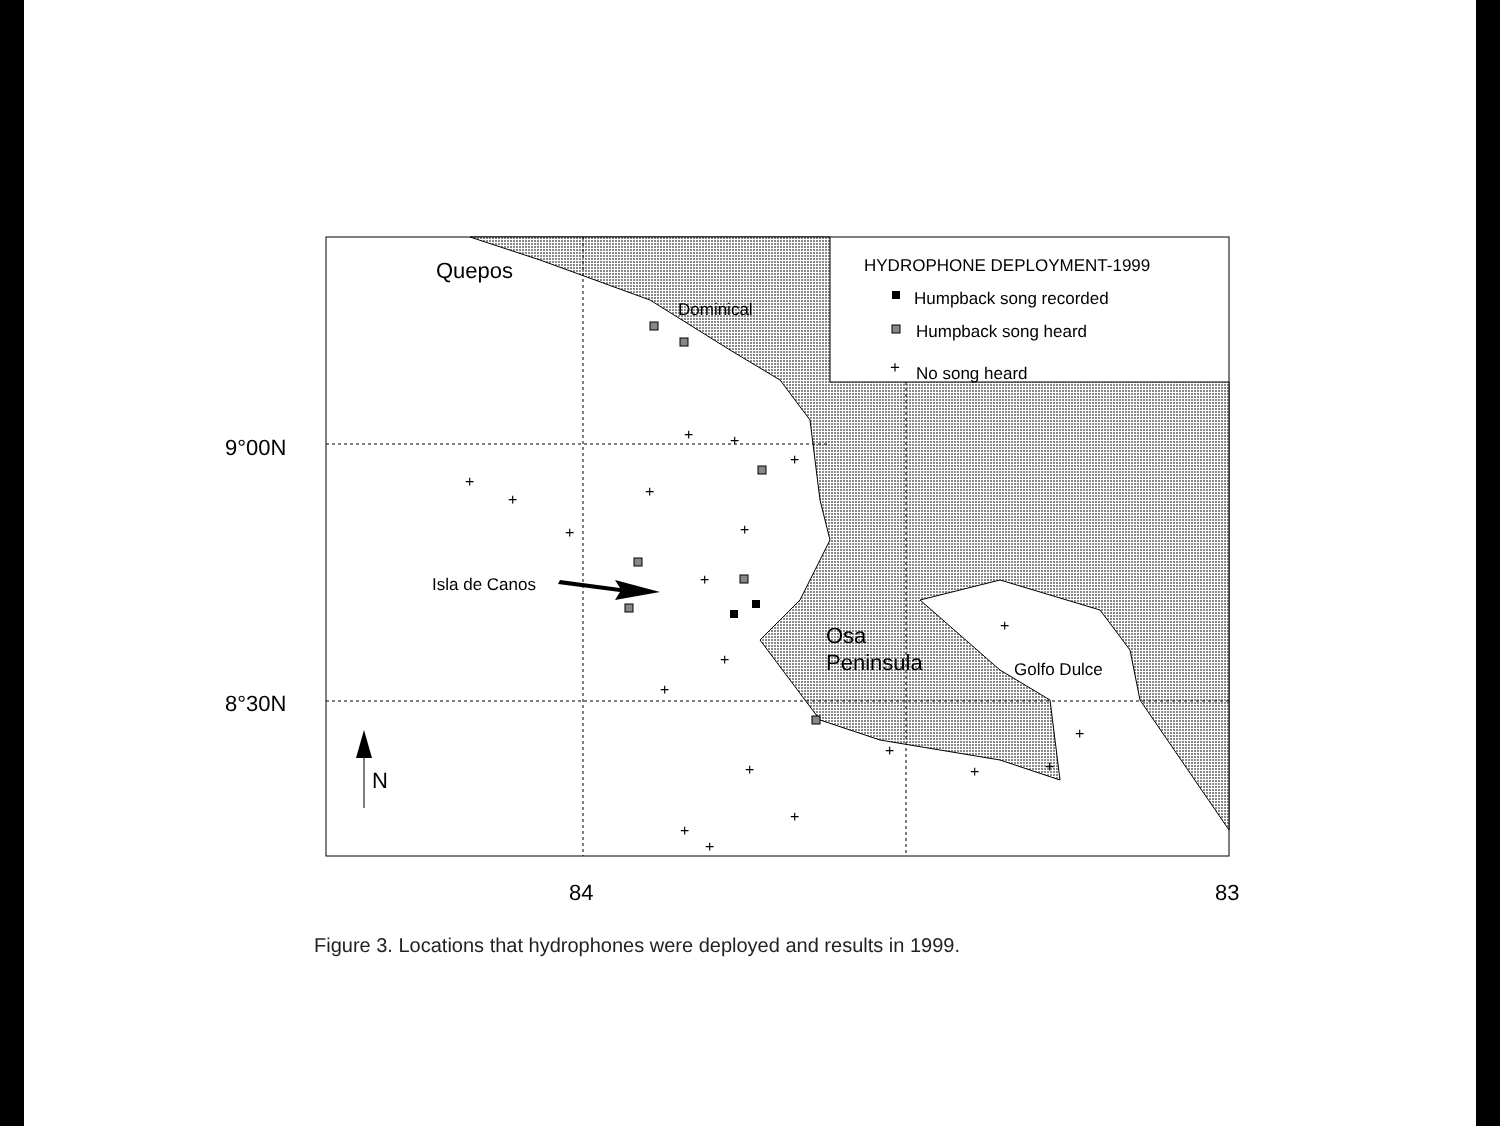Quepos
Dominical
HYDROPHONE DEPLOYMENT-1999
Humpback song recorded
Humpback song heard
+
No song heard
9°00N
8°30N
Isla de Canos
Osa
Peninsula
Golfo Dulce
N
84
83
+
+
+
+
+
+
+
+
+
+
+
+
+
+
+
+
+
+
+
+
Figure 3. Locations that hydrophones were deployed and results in 1999.